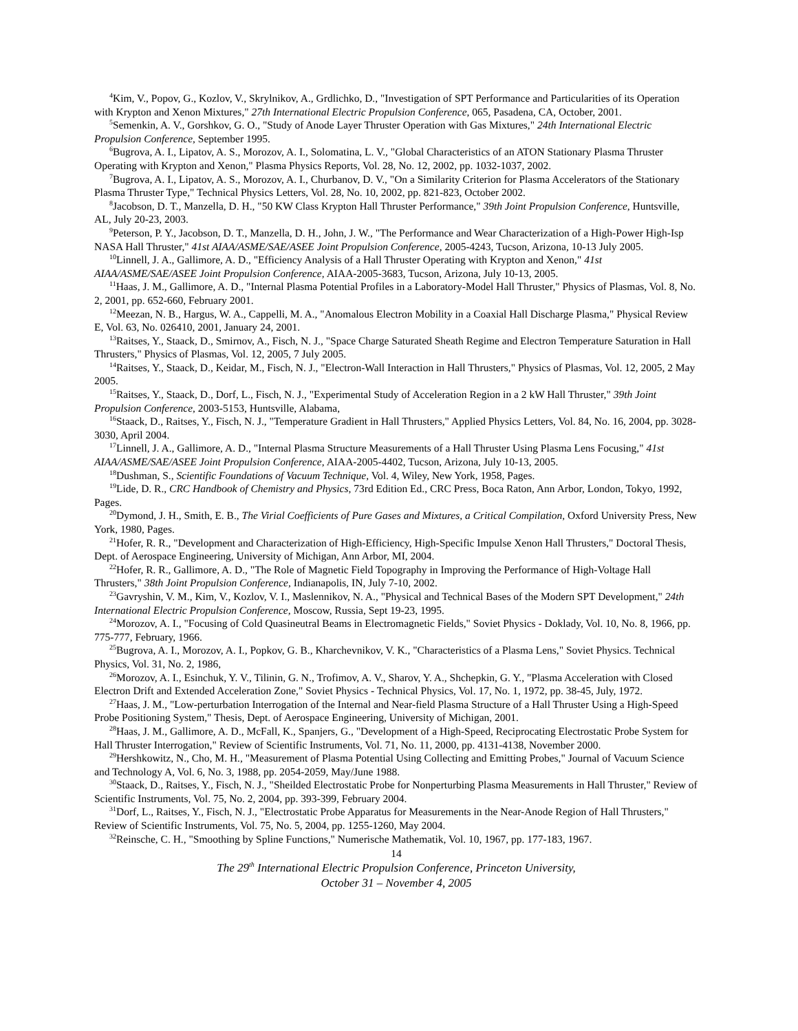<sup>4</sup> Kim, V., Popov, G., Kozlov, V., Skrylnikov, A., Grdlichko, D., "Investigation of SPT Performance and Particularities of its Operation with Krypton and Xenon Mixtures," 27th International Electric Propulsion Conference, 065, Pasadena, CA, October, 2001.
<sup>5</sup> Semenkin, A. V., Gorshkov, G. O., "Study of Anode Layer Thruster Operation with Gas Mixtures," 24th International Electric Propulsion Conference, September 1995.
<sup>6</sup> Bugrova, A. I., Lipatov, A. S., Morozov, A. I., Solomatina, L. V., "Global Characteristics of an ATON Stationary Plasma Thruster Operating with Krypton and Xenon," Plasma Physics Reports, Vol. 28, No. 12, 2002, pp. 1032-1037, 2002.
<sup>7</sup> Bugrova, A. I., Lipatov, A. S., Morozov, A. I., Churbanov, D. V., "On a Similarity Criterion for Plasma Accelerators of the Stationary Plasma Thruster Type," Technical Physics Letters, Vol. 28, No. 10, 2002, pp. 821-823, October 2002.
<sup>8</sup> Jacobson, D. T., Manzella, D. H., "50 KW Class Krypton Hall Thruster Performance," 39th Joint Propulsion Conference, Huntsville, AL, July 20-23, 2003.
<sup>9</sup> Peterson, P. Y., Jacobson, D. T., Manzella, D. H., John, J. W., "The Performance and Wear Characterization of a High-Power High-Isp NASA Hall Thruster," 41st AIAA/ASME/SAE/ASEE Joint Propulsion Conference, 2005-4243, Tucson, Arizona, 10-13 July 2005.
<sup>10</sup> Linnell, J. A., Gallimore, A. D., "Efficiency Analysis of a Hall Thruster Operating with Krypton and Xenon," 41st AIAA/ASME/SAE/ASEE Joint Propulsion Conference, AIAA-2005-3683, Tucson, Arizona, July 10-13, 2005.
<sup>11</sup> Haas, J. M., Gallimore, A. D., "Internal Plasma Potential Profiles in a Laboratory-Model Hall Thruster," Physics of Plasmas, Vol. 8, No. 2, 2001, pp. 652-660, February 2001.
<sup>12</sup> Meezan, N. B., Hargus, W. A., Cappelli, M. A., "Anomalous Electron Mobility in a Coaxial Hall Discharge Plasma," Physical Review E, Vol. 63, No. 026410, 2001, January 24, 2001.
<sup>13</sup> Raitses, Y., Staack, D., Smirnov, A., Fisch, N. J., "Space Charge Saturated Sheath Regime and Electron Temperature Saturation in Hall Thrusters," Physics of Plasmas, Vol. 12, 2005, 7 July 2005.
<sup>14</sup> Raitses, Y., Staack, D., Keidar, M., Fisch, N. J., "Electron-Wall Interaction in Hall Thrusters," Physics of Plasmas, Vol. 12, 2005, 2 May 2005.
<sup>15</sup> Raitses, Y., Staack, D., Dorf, L., Fisch, N. J., "Experimental Study of Acceleration Region in a 2 kW Hall Thruster," 39th Joint Propulsion Conference, 2003-5153, Huntsville, Alabama,
<sup>16</sup> Staack, D., Raitses, Y., Fisch, N. J., "Temperature Gradient in Hall Thrusters," Applied Physics Letters, Vol. 84, No. 16, 2004, pp. 3028-3030, April 2004.
<sup>17</sup> Linnell, J. A., Gallimore, A. D., "Internal Plasma Structure Measurements of a Hall Thruster Using Plasma Lens Focusing," 41st AIAA/ASME/SAE/ASEE Joint Propulsion Conference, AIAA-2005-4402, Tucson, Arizona, July 10-13, 2005.
<sup>18</sup> Dushman, S., Scientific Foundations of Vacuum Technique, Vol. 4, Wiley, New York, 1958, Pages.
<sup>19</sup> Lide, D. R., CRC Handbook of Chemistry and Physics, 73rd Edition Ed., CRC Press, Boca Raton, Ann Arbor, London, Tokyo, 1992, Pages.
<sup>20</sup> Dymond, J. H., Smith, E. B., The Virial Coefficients of Pure Gases and Mixtures, a Critical Compilation, Oxford University Press, New York, 1980, Pages.
<sup>21</sup> Hofer, R. R., "Development and Characterization of High-Efficiency, High-Specific Impulse Xenon Hall Thrusters," Doctoral Thesis, Dept. of Aerospace Engineering, University of Michigan, Ann Arbor, MI, 2004.
<sup>22</sup> Hofer, R. R., Gallimore, A. D., "The Role of Magnetic Field Topography in Improving the Performance of High-Voltage Hall Thrusters," 38th Joint Propulsion Conference, Indianapolis, IN, July 7-10, 2002.
<sup>23</sup> Gavryshin, V. M., Kim, V., Kozlov, V. I., Maslennikov, N. A., "Physical and Technical Bases of the Modern SPT Development," 24th International Electric Propulsion Conference, Moscow, Russia, Sept 19-23, 1995.
<sup>24</sup> Morozov, A. I., "Focusing of Cold Quasineutral Beams in Electromagnetic Fields," Soviet Physics - Doklady, Vol. 10, No. 8, 1966, pp. 775-777, February, 1966.
<sup>25</sup> Bugrova, A. I., Morozov, A. I., Popkov, G. B., Kharchevnikov, V. K., "Characteristics of a Plasma Lens," Soviet Physics. Technical Physics, Vol. 31, No. 2, 1986,
<sup>26</sup> Morozov, A. I., Esinchuk, Y. V., Tilinin, G. N., Trofimov, A. V., Sharov, Y. A., Shchepkin, G. Y., "Plasma Acceleration with Closed Electron Drift and Extended Acceleration Zone," Soviet Physics - Technical Physics, Vol. 17, No. 1, 1972, pp. 38-45, July, 1972.
<sup>27</sup> Haas, J. M., "Low-perturbation Interrogation of the Internal and Near-field Plasma Structure of a Hall Thruster Using a High-Speed Probe Positioning System," Thesis, Dept. of Aerospace Engineering, University of Michigan, 2001.
<sup>28</sup> Haas, J. M., Gallimore, A. D., McFall, K., Spanjers, G., "Development of a High-Speed, Reciprocating Electrostatic Probe System for Hall Thruster Interrogation," Review of Scientific Instruments, Vol. 71, No. 11, 2000, pp. 4131-4138, November 2000.
<sup>29</sup> Hershkowitz, N., Cho, M. H., "Measurement of Plasma Potential Using Collecting and Emitting Probes," Journal of Vacuum Science and Technology A, Vol. 6, No. 3, 1988, pp. 2054-2059, May/June 1988.
<sup>30</sup> Staack, D., Raitses, Y., Fisch, N. J., "Sheilded Electrostatic Probe for Nonperturbing Plasma Measurements in Hall Thruster," Review of Scientific Instruments, Vol. 75, No. 2, 2004, pp. 393-399, February 2004.
<sup>31</sup> Dorf, L., Raitses, Y., Fisch, N. J., "Electrostatic Probe Apparatus for Measurements in the Near-Anode Region of Hall Thrusters," Review of Scientific Instruments, Vol. 75, No. 5, 2004, pp. 1255-1260, May 2004.
<sup>32</sup> Reinsche, C. H., "Smoothing by Spline Functions," Numerische Mathematik, Vol. 10, 1967, pp. 177-183, 1967.
14
The 29<sup>th</sup> International Electric Propulsion Conference, Princeton University,
October 31 – November 4, 2005